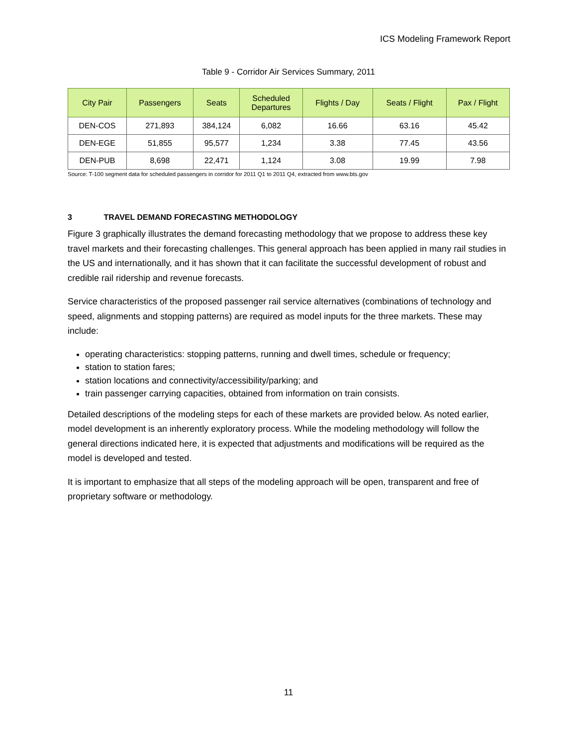ICS Modeling Framework Report
Table 9 - Corridor Air Services Summary, 2011
| City Pair | Passengers | Seats | Scheduled Departures | Flights / Day | Seats / Flight | Pax / Flight |
| --- | --- | --- | --- | --- | --- | --- |
| DEN-COS | 271,893 | 384,124 | 6,082 | 16.66 | 63.16 | 45.42 |
| DEN-EGE | 51,855 | 95,577 | 1,234 | 3.38 | 77.45 | 43.56 |
| DEN-PUB | 8,698 | 22,471 | 1,124 | 3.08 | 19.99 | 7.98 |
Source: T-100 segment data for scheduled passengers in corridor for 2011 Q1 to 2011 Q4, extracted from www.bts.gov
3 TRAVEL DEMAND FORECASTING METHODOLOGY
Figure 3 graphically illustrates the demand forecasting methodology that we propose to address these key travel markets and their forecasting challenges. This general approach has been applied in many rail studies in the US and internationally, and it has shown that it can facilitate the successful development of robust and credible rail ridership and revenue forecasts.
Service characteristics of the proposed passenger rail service alternatives (combinations of technology and speed, alignments and stopping patterns) are required as model inputs for the three markets. These may include:
operating characteristics: stopping patterns, running and dwell times, schedule or frequency;
station to station fares;
station locations and connectivity/accessibility/parking; and
train passenger carrying capacities, obtained from information on train consists.
Detailed descriptions of the modeling steps for each of these markets are provided below. As noted earlier, model development is an inherently exploratory process. While the modeling methodology will follow the general directions indicated here, it is expected that adjustments and modifications will be required as the model is developed and tested.
It is important to emphasize that all steps of the modeling approach will be open, transparent and free of proprietary software or methodology.
11